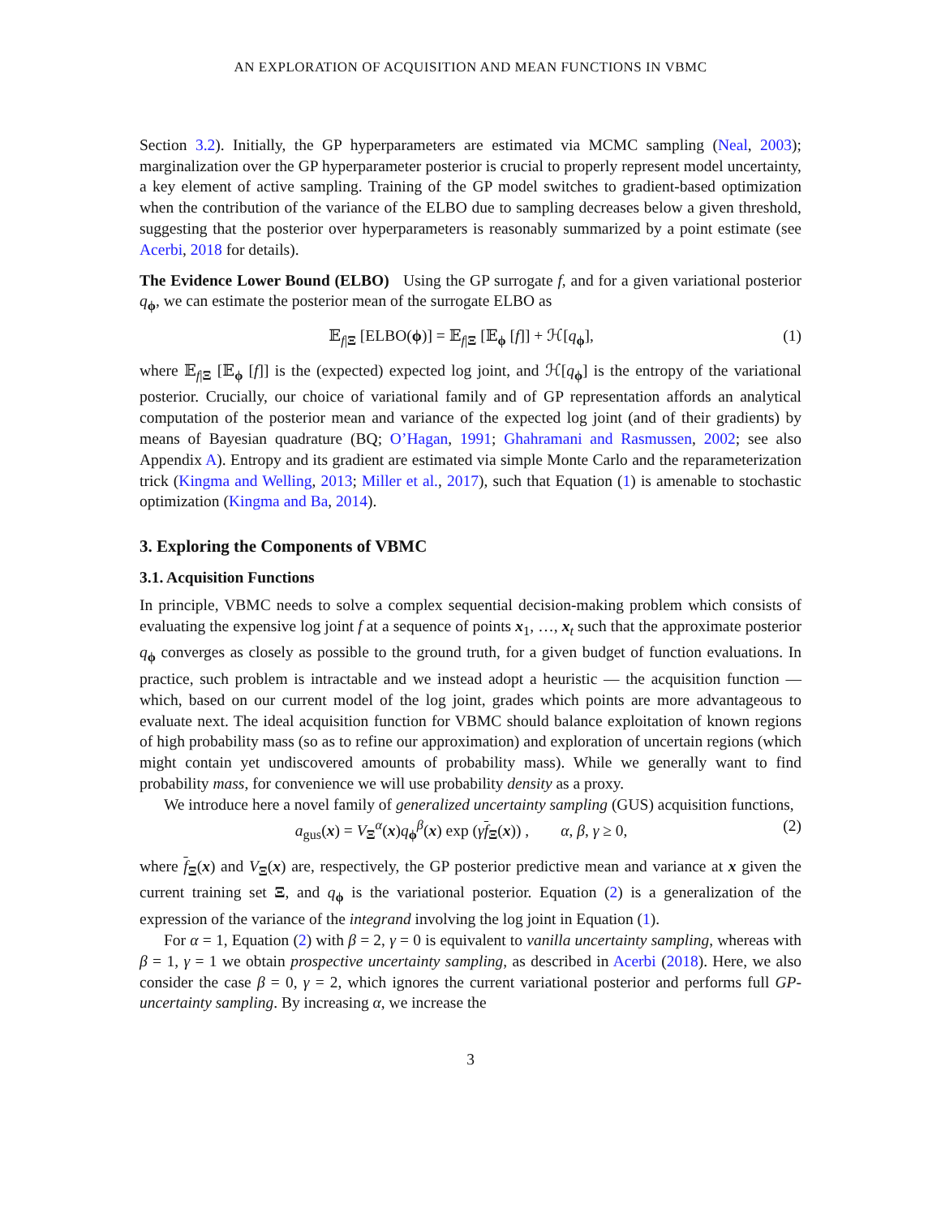AN EXPLORATION OF ACQUISITION AND MEAN FUNCTIONS IN VBMC
Section 3.2). Initially, the GP hyperparameters are estimated via MCMC sampling (Neal, 2003); marginalization over the GP hyperparameter posterior is crucial to properly represent model uncertainty, a key element of active sampling. Training of the GP model switches to gradient-based optimization when the contribution of the variance of the ELBO due to sampling decreases below a given threshold, suggesting that the posterior over hyperparameters is reasonably summarized by a point estimate (see Acerbi, 2018 for details).
The Evidence Lower Bound (ELBO) Using the GP surrogate f, and for a given variational posterior q<sub>ϕ</sub>, we can estimate the posterior mean of the surrogate ELBO as
𝔼<sub>f|Ξ</sub> [ELBO(ϕ)] = 𝔼<sub>f|Ξ</sub> [𝔼<sub>ϕ</sub> [f]] + ℋ[q<sub>ϕ</sub>], (1)
where 𝔼<sub>f|Ξ</sub> [𝔼<sub>ϕ</sub> [f]] is the (expected) expected log joint, and ℋ[q<sub>ϕ</sub>] is the entropy of the variational posterior. Crucially, our choice of variational family and of GP representation affords an analytical computation of the posterior mean and variance of the expected log joint (and of their gradients) by means of Bayesian quadrature (BQ; O’Hagan, 1991; Ghahramani and Rasmussen, 2002; see also Appendix A). Entropy and its gradient are estimated via simple Monte Carlo and the reparameterization trick (Kingma and Welling, 2013; Miller et al., 2017), such that Equation (1) is amenable to stochastic optimization (Kingma and Ba, 2014).
3. Exploring the Components of VBMC
3.1. Acquisition Functions
In principle, VBMC needs to solve a complex sequential decision-making problem which consists of evaluating the expensive log joint f at a sequence of points x<sub>1</sub>, …, x<sub>t</sub> such that the approximate posterior q<sub>ϕ</sub> converges as closely as possible to the ground truth, for a given budget of function evaluations. In practice, such problem is intractable and we instead adopt a heuristic — the acquisition function — which, based on our current model of the log joint, grades which points are more advantageous to evaluate next. The ideal acquisition function for VBMC should balance exploitation of known regions of high probability mass (so as to refine our approximation) and exploration of uncertain regions (which might contain yet undiscovered amounts of probability mass). While we generally want to find probability mass, for convenience we will use probability density as a proxy.
We introduce here a novel family of generalized uncertainty sampling (GUS) acquisition functions,
a<sub>gus</sub>(x) = V<sub>Ξ</sub><sup>α</sup>(x)q<sub>ϕ</sub><sup>β</sup>(x) exp (γf<sub>Ξ</sub>(x)) , α, β, γ ≥ 0, (2)
where f<sub>Ξ</sub>(x) and V<sub>Ξ</sub>(x) are, respectively, the GP posterior predictive mean and variance at x given the current training set Ξ, and q<sub>ϕ</sub> is the variational posterior. Equation (2) is a generalization of the expression of the variance of the integrand involving the log joint in Equation (1).
For α = 1, Equation (2) with β = 2, γ = 0 is equivalent to vanilla uncertainty sampling, whereas with β = 1, γ = 1 we obtain prospective uncertainty sampling, as described in Acerbi (2018). Here, we also consider the case β = 0, γ = 2, which ignores the current variational posterior and performs full GP-uncertainty sampling. By increasing α, we increase the
3